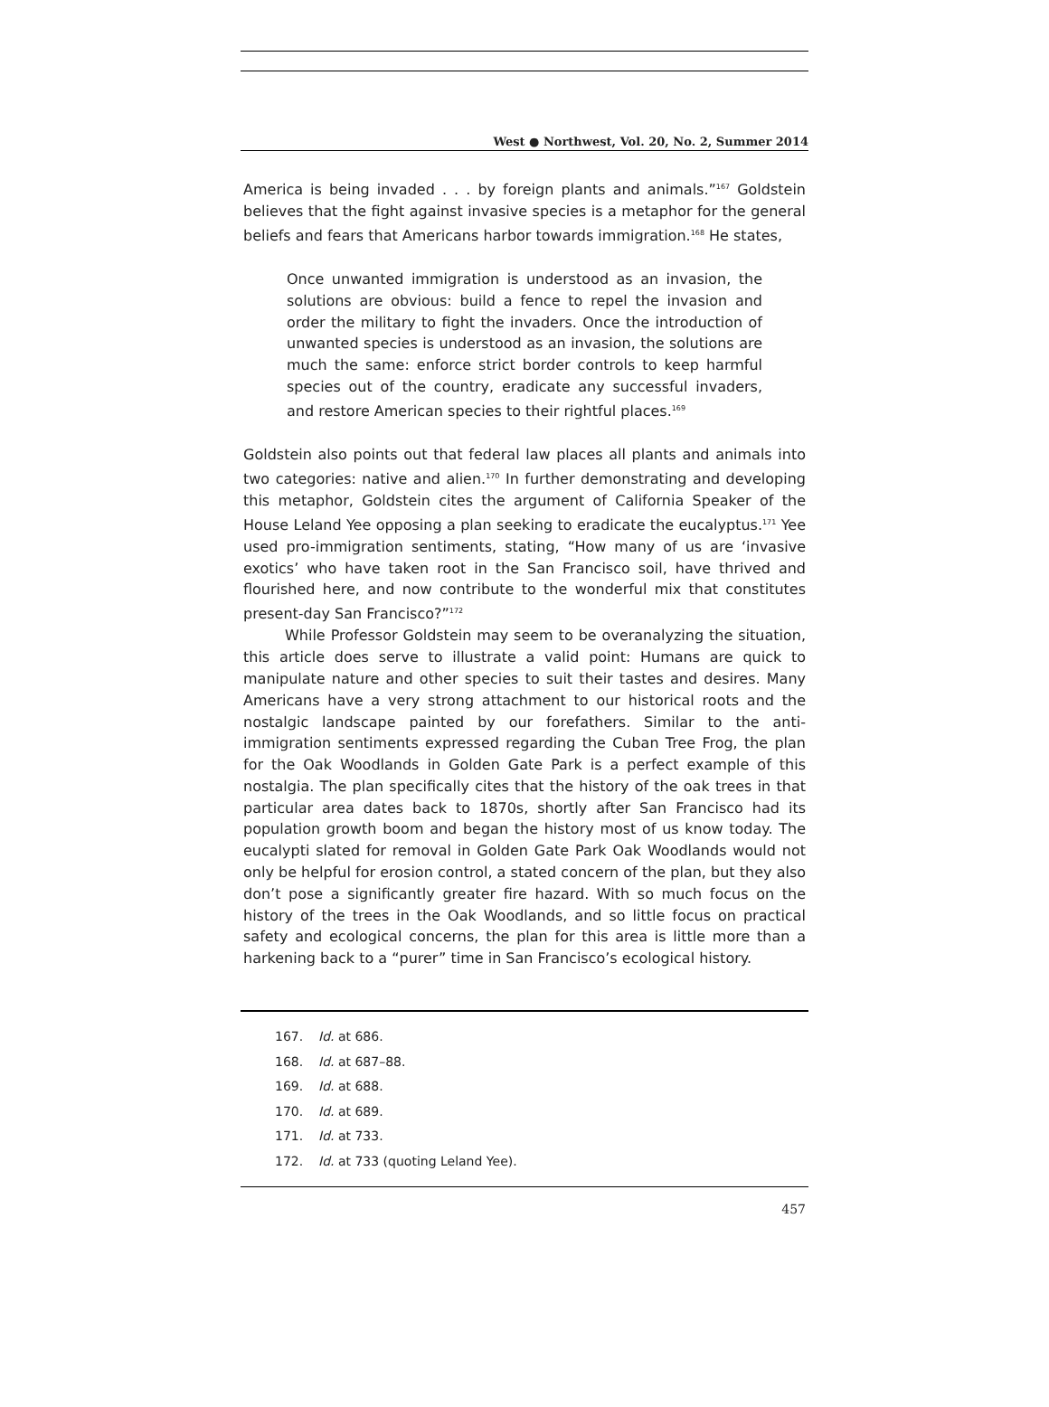West ● Northwest, Vol. 20, No. 2, Summer 2014
America is being invaded . . . by foreign plants and animals.”<sup>167</sup> Goldstein believes that the fight against invasive species is a metaphor for the general beliefs and fears that Americans harbor towards immigration.<sup>168</sup> He states,
Once unwanted immigration is understood as an invasion, the solutions are obvious: build a fence to repel the invasion and order the military to fight the invaders. Once the introduction of unwanted species is understood as an invasion, the solutions are much the same: enforce strict border controls to keep harmful species out of the country, eradicate any successful invaders, and restore American species to their rightful places.<sup>169</sup>
Goldstein also points out that federal law places all plants and animals into two categories: native and alien.<sup>170</sup> In further demonstrating and developing this metaphor, Goldstein cites the argument of California Speaker of the House Leland Yee opposing a plan seeking to eradicate the eucalyptus.<sup>171</sup> Yee used pro-immigration sentiments, stating, “How many of us are ‘invasive exotics’ who have taken root in the San Francisco soil, have thrived and flourished here, and now contribute to the wonderful mix that constitutes present-day San Francisco?”<sup>172</sup>
While Professor Goldstein may seem to be overanalyzing the situation, this article does serve to illustrate a valid point: Humans are quick to manipulate nature and other species to suit their tastes and desires. Many Americans have a very strong attachment to our historical roots and the nostalgic landscape painted by our forefathers. Similar to the anti-immigration sentiments expressed regarding the Cuban Tree Frog, the plan for the Oak Woodlands in Golden Gate Park is a perfect example of this nostalgia. The plan specifically cites that the history of the oak trees in that particular area dates back to 1870s, shortly after San Francisco had its population growth boom and began the history most of us know today. The eucalypti slated for removal in Golden Gate Park Oak Woodlands would not only be helpful for erosion control, a stated concern of the plan, but they also don’t pose a significantly greater fire hazard. With so much focus on the history of the trees in the Oak Woodlands, and so little focus on practical safety and ecological concerns, the plan for this area is little more than a harkening back to a “purer” time in San Francisco’s ecological history.
167. Id. at 686.
168. Id. at 687–88.
169. Id. at 688.
170. Id. at 689.
171. Id. at 733.
172. Id. at 733 (quoting Leland Yee).
457